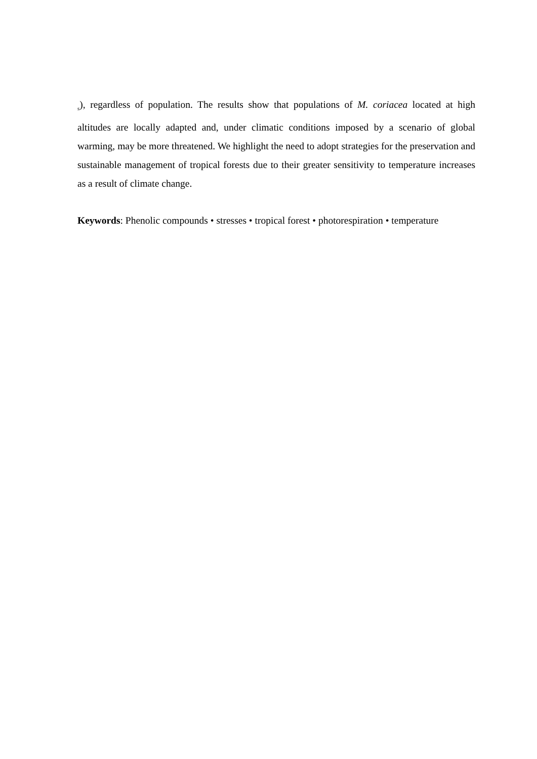<sub>s</sub>), regardless of population. The results show that populations of M. coriacea located at high altitudes are locally adapted and, under climatic conditions imposed by a scenario of global warming, may be more threatened. We highlight the need to adopt strategies for the preservation and sustainable management of tropical forests due to their greater sensitivity to temperature increases as a result of climate change.
Keywords: Phenolic compounds • stresses • tropical forest • photorespiration • temperature